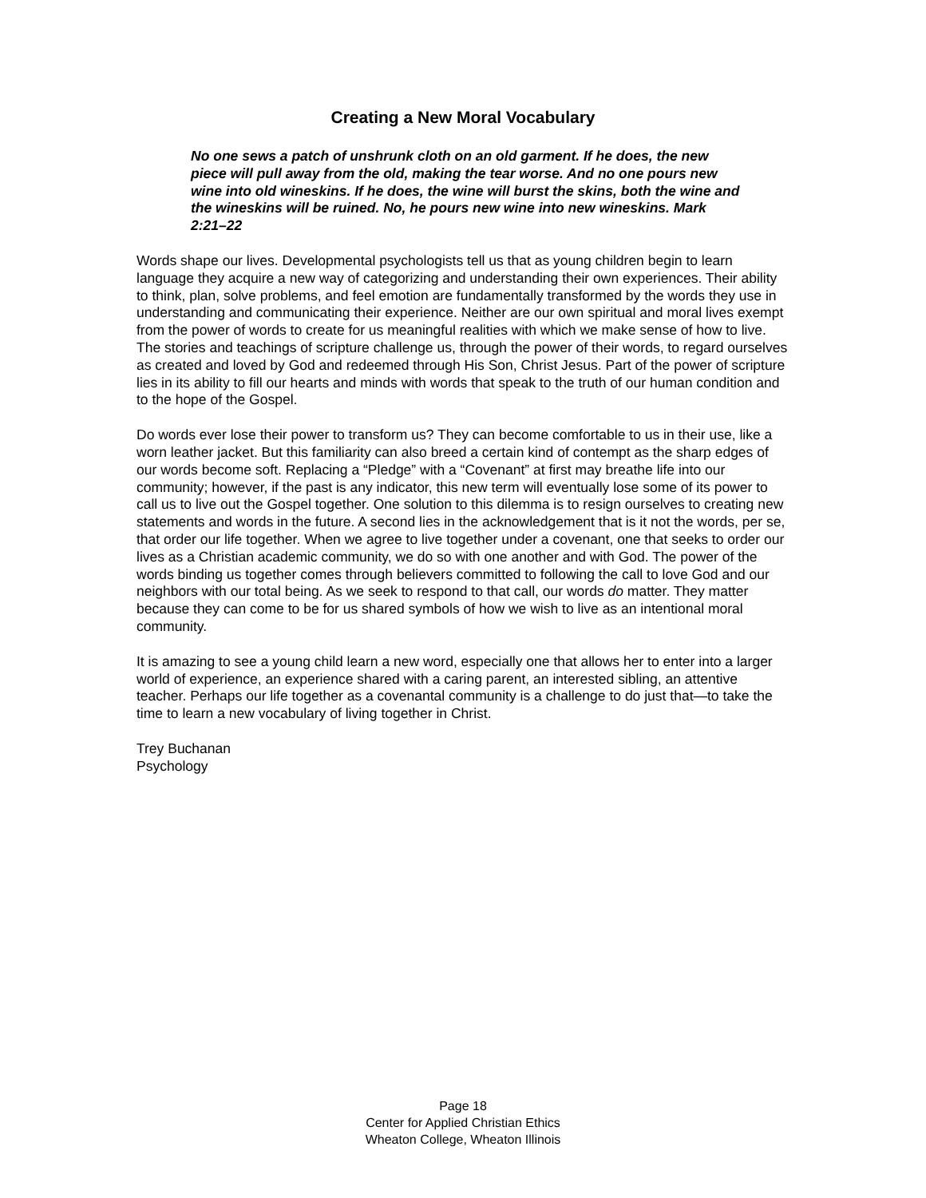Creating a New Moral Vocabulary
No one sews a patch of unshrunk cloth on an old garment. If he does, the new piece will pull away from the old, making the tear worse. And no one pours new wine into old wineskins. If he does, the wine will burst the skins, both the wine and the wineskins will be ruined. No, he pours new wine into new wineskins. Mark 2:21–22
Words shape our lives. Developmental psychologists tell us that as young children begin to learn language they acquire a new way of categorizing and understanding their own experiences. Their ability to think, plan, solve problems, and feel emotion are fundamentally transformed by the words they use in understanding and communicating their experience. Neither are our own spiritual and moral lives exempt from the power of words to create for us meaningful realities with which we make sense of how to live. The stories and teachings of scripture challenge us, through the power of their words, to regard ourselves as created and loved by God and redeemed through His Son, Christ Jesus. Part of the power of scripture lies in its ability to fill our hearts and minds with words that speak to the truth of our human condition and to the hope of the Gospel.
Do words ever lose their power to transform us? They can become comfortable to us in their use, like a worn leather jacket. But this familiarity can also breed a certain kind of contempt as the sharp edges of our words become soft. Replacing a “Pledge” with a “Covenant” at first may breathe life into our community; however, if the past is any indicator, this new term will eventually lose some of its power to call us to live out the Gospel together. One solution to this dilemma is to resign ourselves to creating new statements and words in the future. A second lies in the acknowledgement that is it not the words, per se, that order our life together. When we agree to live together under a covenant, one that seeks to order our lives as a Christian academic community, we do so with one another and with God. The power of the words binding us together comes through believers committed to following the call to love God and our neighbors with our total being. As we seek to respond to that call, our words do matter. They matter because they can come to be for us shared symbols of how we wish to live as an intentional moral community.
It is amazing to see a young child learn a new word, especially one that allows her to enter into a larger world of experience, an experience shared with a caring parent, an interested sibling, an attentive teacher. Perhaps our life together as a covenantal community is a challenge to do just that—to take the time to learn a new vocabulary of living together in Christ.
Trey Buchanan
Psychology
Page 18
Center for Applied Christian Ethics
Wheaton College, Wheaton Illinois